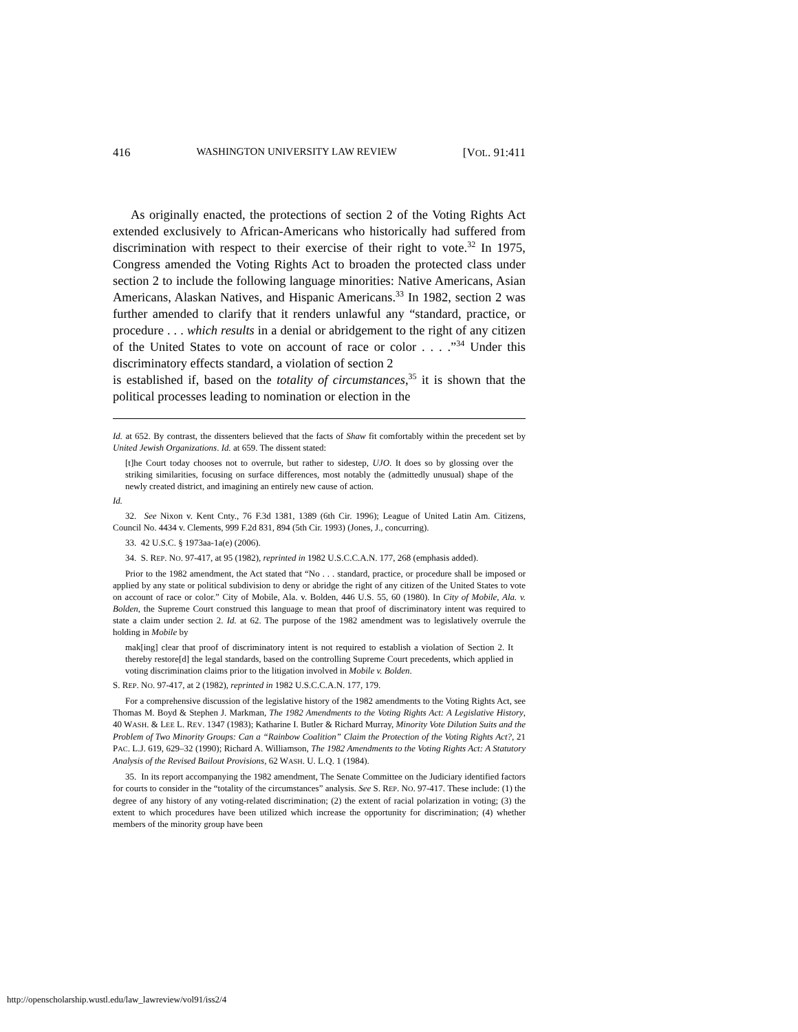416 WASHINGTON UNIVERSITY LAW REVIEW [VOL. 91:411
As originally enacted, the protections of section 2 of the Voting Rights Act extended exclusively to African-Americans who historically had suffered from discrimination with respect to their exercise of their right to vote.<sup>32</sup> In 1975, Congress amended the Voting Rights Act to broaden the protected class under section 2 to include the following language minorities: Native Americans, Asian Americans, Alaskan Natives, and Hispanic Americans.<sup>33</sup> In 1982, section 2 was further amended to clarify that it renders unlawful any “standard, practice, or procedure . . . which results in a denial or abridgement to the right of any citizen of the United States to vote on account of race or color . . . .”<sup>34</sup> Under this discriminatory effects standard, a violation of section 2
is established if, based on the totality of circumstances,<sup>35</sup> it is shown that the political processes leading to nomination or election in the
Id. at 652. By contrast, the dissenters believed that the facts of Shaw fit comfortably within the precedent set by United Jewish Organizations. Id. at 659. The dissent stated:
[t]he Court today chooses not to overrule, but rather to sidestep, UJO. It does so by glossing over the striking similarities, focusing on surface differences, most notably the (admittedly unusual) shape of the newly created district, and imagining an entirely new cause of action.
Id.
32. See Nixon v. Kent Cnty., 76 F.3d 1381, 1389 (6th Cir. 1996); League of United Latin Am. Citizens, Council No. 4434 v. Clements, 999 F.2d 831, 894 (5th Cir. 1993) (Jones, J., concurring).
33. 42 U.S.C. § 1973aa-1a(e) (2006).
34. S. REP. NO. 97-417, at 95 (1982), reprinted in 1982 U.S.C.C.A.N. 177, 268 (emphasis added).
Prior to the 1982 amendment, the Act stated that “No . . . standard, practice, or procedure shall be imposed or applied by any state or political subdivision to deny or abridge the right of any citizen of the United States to vote on account of race or color.” City of Mobile, Ala. v. Bolden, 446 U.S. 55, 60 (1980). In City of Mobile, Ala. v. Bolden, the Supreme Court construed this language to mean that proof of discriminatory intent was required to state a claim under section 2. Id. at 62. The purpose of the 1982 amendment was to legislatively overrule the holding in Mobile by
mak[ing] clear that proof of discriminatory intent is not required to establish a violation of Section 2. It thereby restore[d] the legal standards, based on the controlling Supreme Court precedents, which applied in voting discrimination claims prior to the litigation involved in Mobile v. Bolden.
S. REP. NO. 97-417, at 2 (1982), reprinted in 1982 U.S.C.C.A.N. 177, 179.
For a comprehensive discussion of the legislative history of the 1982 amendments to the Voting Rights Act, see Thomas M. Boyd & Stephen J. Markman, The 1982 Amendments to the Voting Rights Act: A Legislative History, 40 WASH. & LEE L. REV. 1347 (1983); Katharine I. Butler & Richard Murray, Minority Vote Dilution Suits and the Problem of Two Minority Groups: Can a “Rainbow Coalition” Claim the Protection of the Voting Rights Act?, 21 PAC. L.J. 619, 629–32 (1990); Richard A. Williamson, The 1982 Amendments to the Voting Rights Act: A Statutory Analysis of the Revised Bailout Provisions, 62 WASH. U. L.Q. 1 (1984).
35. In its report accompanying the 1982 amendment, The Senate Committee on the Judiciary identified factors for courts to consider in the “totality of the circumstances” analysis. See S. REP. NO. 97-417. These include: (1) the degree of any history of any voting-related discrimination; (2) the extent of racial polarization in voting; (3) the extent to which procedures have been utilized which increase the opportunity for discrimination; (4) whether members of the minority group have been
http://openscholarship.wustl.edu/law_lawreview/vol91/iss2/4